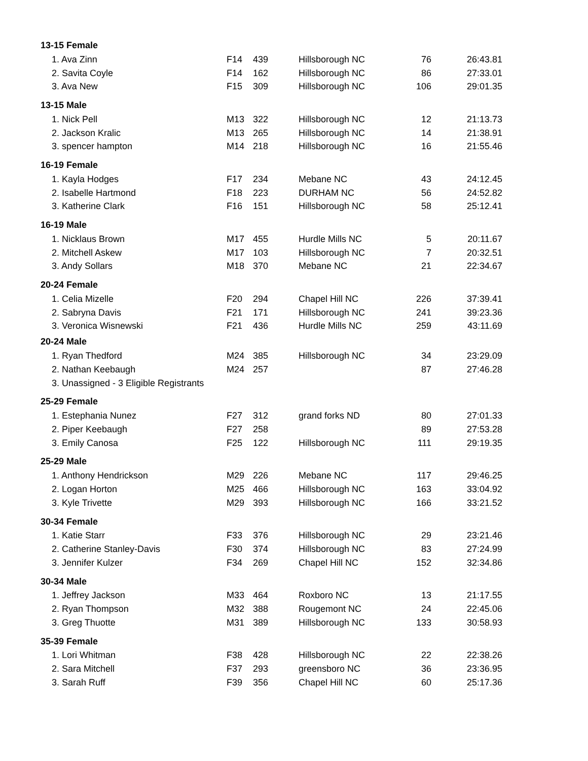| 13-15 Female | | | | | |
| --- | --- | --- | --- | --- | --- |
| 1. Ava Zinn | F14 | 439 | Hillsborough NC | 76 | 26:43.81 |
| 2. Savita Coyle | F14 | 162 | Hillsborough NC | 86 | 27:33.01 |
| 3. Ava New | F15 | 309 | Hillsborough NC | 106 | 29:01.35 |
| 13-15 Male | | | | | |
| 1. Nick Pell | M13 | 322 | Hillsborough NC | 12 | 21:13.73 |
| 2. Jackson Kralic | M13 | 265 | Hillsborough NC | 14 | 21:38.91 |
| 3. spencer hampton | M14 | 218 | Hillsborough NC | 16 | 21:55.46 |
| 16-19 Female | | | | | |
| 1. Kayla Hodges | F17 | 234 | Mebane NC | 43 | 24:12.45 |
| 2. Isabelle Hartmond | F18 | 223 | DURHAM NC | 56 | 24:52.82 |
| 3. Katherine Clark | F16 | 151 | Hillsborough NC | 58 | 25:12.41 |
| 16-19 Male | | | | | |
| 1. Nicklaus Brown | M17 | 455 | Hurdle Mills NC | 5 | 20:11.67 |
| 2. Mitchell Askew | M17 | 103 | Hillsborough NC | 7 | 20:32.51 |
| 3. Andy Sollars | M18 | 370 | Mebane NC | 21 | 22:34.67 |
| 20-24 Female | | | | | |
| 1. Celia Mizelle | F20 | 294 | Chapel Hill NC | 226 | 37:39.41 |
| 2. Sabryna Davis | F21 | 171 | Hillsborough NC | 241 | 39:23.36 |
| 3. Veronica Wisnewski | F21 | 436 | Hurdle Mills NC | 259 | 43:11.69 |
| 20-24 Male | | | | | |
| 1. Ryan Thedford | M24 | 385 | Hillsborough NC | 34 | 23:29.09 |
| 2. Nathan Keebaugh | M24 | 257 | | 87 | 27:46.28 |
| 3. Unassigned - 3 Eligible Registrants | | | | | |
| 25-29 Female | | | | | |
| 1. Estephania Nunez | F27 | 312 | grand forks ND | 80 | 27:01.33 |
| 2. Piper Keebaugh | F27 | 258 | | 89 | 27:53.28 |
| 3. Emily Canosa | F25 | 122 | Hillsborough NC | 111 | 29:19.35 |
| 25-29 Male | | | | | |
| 1. Anthony Hendrickson | M29 | 226 | Mebane NC | 117 | 29:46.25 |
| 2. Logan Horton | M25 | 466 | Hillsborough NC | 163 | 33:04.92 |
| 3. Kyle Trivette | M29 | 393 | Hillsborough NC | 166 | 33:21.52 |
| 30-34 Female | | | | | |
| 1. Katie Starr | F33 | 376 | Hillsborough NC | 29 | 23:21.46 |
| 2. Catherine Stanley-Davis | F30 | 374 | Hillsborough NC | 83 | 27:24.99 |
| 3. Jennifer Kulzer | F34 | 269 | Chapel Hill NC | 152 | 32:34.86 |
| 30-34 Male | | | | | |
| 1. Jeffrey Jackson | M33 | 464 | Roxboro NC | 13 | 21:17.55 |
| 2. Ryan Thompson | M32 | 388 | Rougemont NC | 24 | 22:45.06 |
| 3. Greg Thuotte | M31 | 389 | Hillsborough NC | 133 | 30:58.93 |
| 35-39 Female | | | | | |
| 1. Lori Whitman | F38 | 428 | Hillsborough NC | 22 | 22:38.26 |
| 2. Sara Mitchell | F37 | 293 | greensboro NC | 36 | 23:36.95 |
| 3. Sarah Ruff | F39 | 356 | Chapel Hill NC | 60 | 25:17.36 |